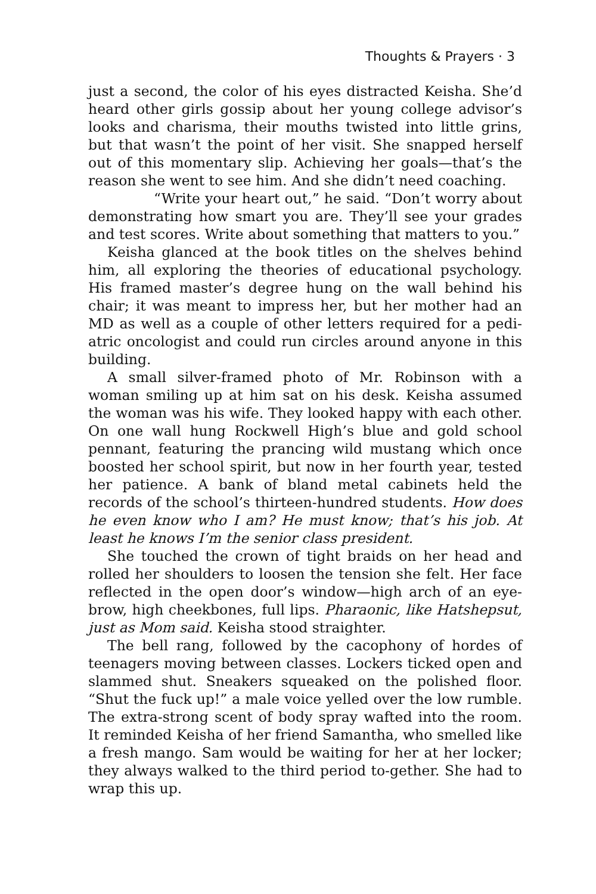Thoughts & Prayers · 3
just a second, the color of his eyes distracted Keisha. She’d heard other girls gossip about her young college advisor’s looks and charisma, their mouths twisted into little grins, but that wasn’t the point of her visit. She snapped herself out of this momentary slip. Achieving her goals—that’s the reason she went to see him. And she didn’t need coaching.
“Write your heart out,” he said. “Don’t worry about demonstrating how smart you are. They’ll see your grades and test scores. Write about something that matters to you.”
Keisha glanced at the book titles on the shelves behind him, all exploring the theories of educational psychology. His framed master’s degree hung on the wall behind his chair; it was meant to impress her, but her mother had an MD as well as a couple of other letters required for a pedi-atric oncologist and could run circles around anyone in this building.
A small silver-framed photo of Mr. Robinson with a woman smiling up at him sat on his desk. Keisha assumed the woman was his wife. They looked happy with each other. On one wall hung Rockwell High’s blue and gold school pennant, featuring the prancing wild mustang which once boosted her school spirit, but now in her fourth year, tested her patience. A bank of bland metal cabinets held the records of the school’s thirteen-hundred students. How does he even know who I am? He must know; that’s his job. At least he knows I’m the senior class president.
She touched the crown of tight braids on her head and rolled her shoulders to loosen the tension she felt. Her face reflected in the open door’s window—high arch of an eye-brow, high cheekbones, full lips. Pharaonic, like Hatshepsut, just as Mom said. Keisha stood straighter.
The bell rang, followed by the cacophony of hordes of teenagers moving between classes. Lockers ticked open and slammed shut. Sneakers squeaked on the polished floor. “Shut the fuck up!” a male voice yelled over the low rumble. The extra-strong scent of body spray wafted into the room. It reminded Keisha of her friend Samantha, who smelled like a fresh mango. Sam would be waiting for her at her locker; they always walked to the third period to-gether. She had to wrap this up.